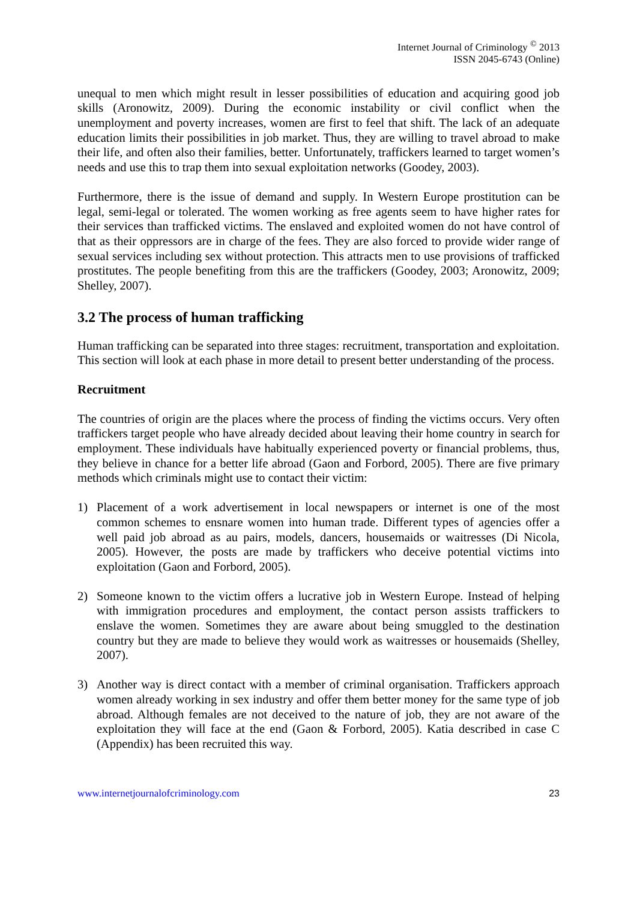Internet Journal of Criminology <sup>©</sup> 2013
ISSN 2045-6743 (Online)
unequal to men which might result in lesser possibilities of education and acquiring good job skills (Aronowitz, 2009). During the economic instability or civil conflict when the unemployment and poverty increases, women are first to feel that shift. The lack of an adequate education limits their possibilities in job market. Thus, they are willing to travel abroad to make their life, and often also their families, better. Unfortunately, traffickers learned to target women’s needs and use this to trap them into sexual exploitation networks (Goodey, 2003).
Furthermore, there is the issue of demand and supply. In Western Europe prostitution can be legal, semi-legal or tolerated. The women working as free agents seem to have higher rates for their services than trafficked victims. The enslaved and exploited women do not have control of that as their oppressors are in charge of the fees. They are also forced to provide wider range of sexual services including sex without protection. This attracts men to use provisions of trafficked prostitutes. The people benefiting from this are the traffickers (Goodey, 2003; Aronowitz, 2009; Shelley, 2007).
3.2 The process of human trafficking
Human trafficking can be separated into three stages: recruitment, transportation and exploitation. This section will look at each phase in more detail to present better understanding of the process.
Recruitment
The countries of origin are the places where the process of finding the victims occurs. Very often traffickers target people who have already decided about leaving their home country in search for employment. These individuals have habitually experienced poverty or financial problems, thus, they believe in chance for a better life abroad (Gaon and Forbord, 2005). There are five primary methods which criminals might use to contact their victim:
1) Placement of a work advertisement in local newspapers or internet is one of the most common schemes to ensnare women into human trade. Different types of agencies offer a well paid job abroad as au pairs, models, dancers, housemaids or waitresses (Di Nicola, 2005). However, the posts are made by traffickers who deceive potential victims into exploitation (Gaon and Forbord, 2005).
2) Someone known to the victim offers a lucrative job in Western Europe. Instead of helping with immigration procedures and employment, the contact person assists traffickers to enslave the women. Sometimes they are aware about being smuggled to the destination country but they are made to believe they would work as waitresses or housemaids (Shelley, 2007).
3) Another way is direct contact with a member of criminal organisation. Traffickers approach women already working in sex industry and offer them better money for the same type of job abroad. Although females are not deceived to the nature of job, they are not aware of the exploitation they will face at the end (Gaon & Forbord, 2005). Katia described in case C (Appendix) has been recruited this way.
www.internetjournalofcriminology.com 23